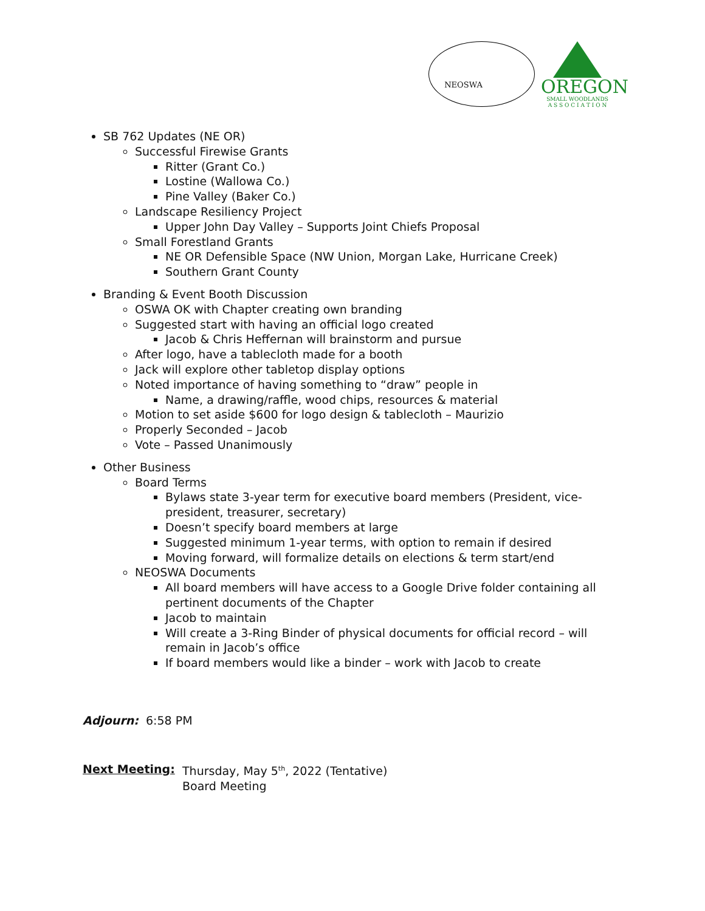NEOSWA
OREGON
SMALL WOODLANDS
A S S O C I A T I O N
SB 762 Updates (NE OR)
Successful Firewise Grants
Ritter (Grant Co.)
Lostine (Wallowa Co.)
Pine Valley (Baker Co.)
Landscape Resiliency Project
Upper John Day Valley – Supports Joint Chiefs Proposal
Small Forestland Grants
NE OR Defensible Space (NW Union, Morgan Lake, Hurricane Creek)
Southern Grant County
Branding & Event Booth Discussion
OSWA OK with Chapter creating own branding
Suggested start with having an official logo created
Jacob & Chris Heffernan will brainstorm and pursue
After logo, have a tablecloth made for a booth
Jack will explore other tabletop display options
Noted importance of having something to “draw” people in
Name, a drawing/raffle, wood chips, resources & material
Motion to set aside $600 for logo design & tablecloth – Maurizio
Properly Seconded – Jacob
Vote – Passed Unanimously
Other Business
Board Terms
Bylaws state 3-year term for executive board members (President, vice-president, treasurer, secretary)
Doesn’t specify board members at large
Suggested minimum 1-year terms, with option to remain if desired
Moving forward, will formalize details on elections & term start/end
NEOSWA Documents
All board members will have access to a Google Drive folder containing all pertinent documents of the Chapter
Jacob to maintain
Will create a 3-Ring Binder of physical documents for official record – will remain in Jacob’s office
If board members would like a binder – work with Jacob to create
Adjourn: 6:58 PM
Next Meeting: Thursday, May 5<sup>th</sup>, 2022 (Tentative)
Board Meeting